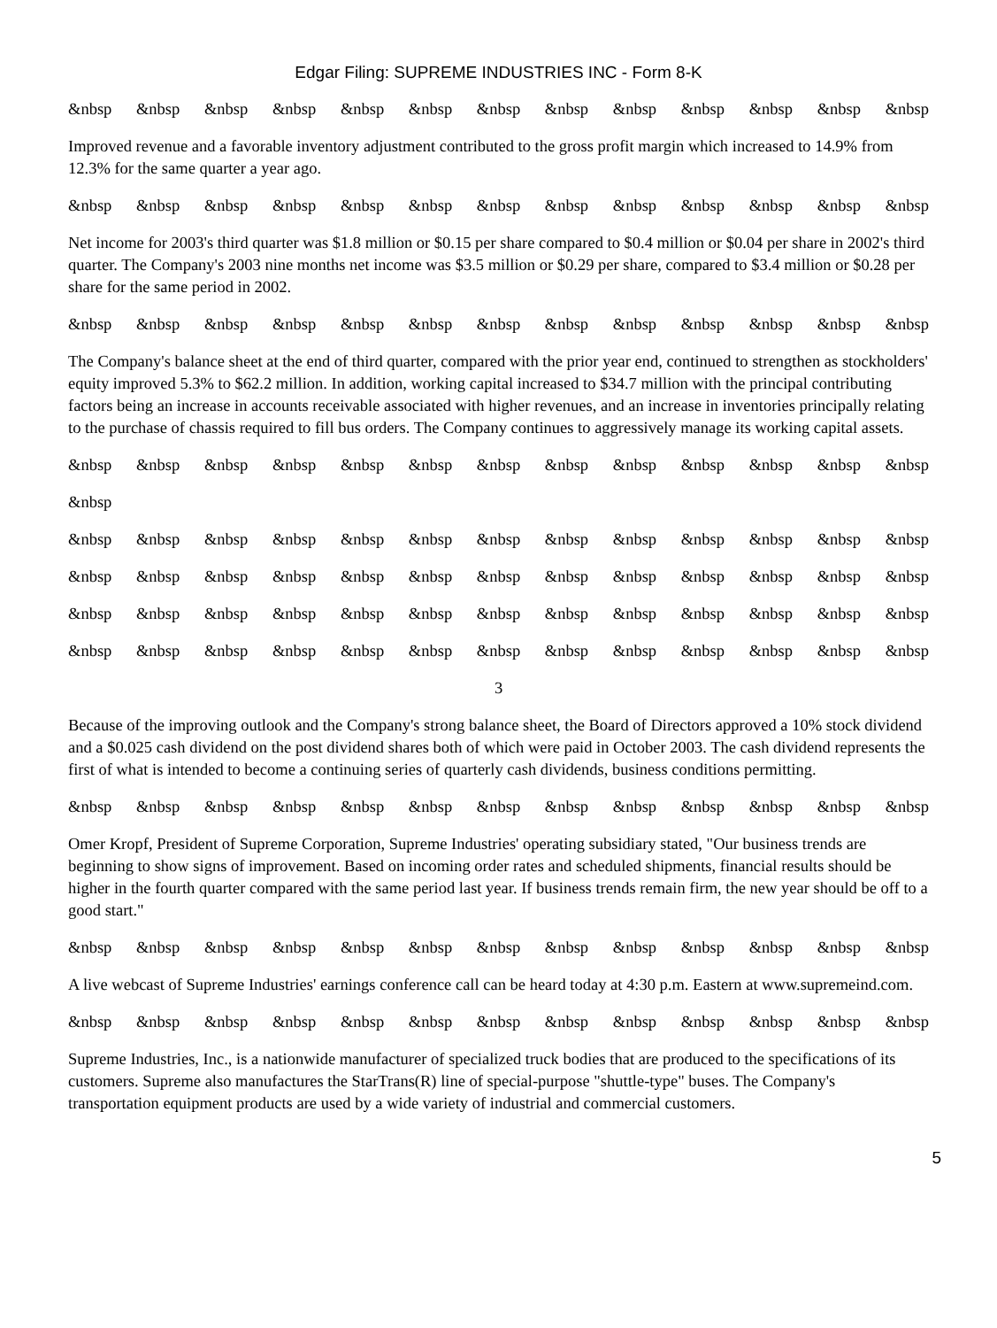Edgar Filing: SUPREME INDUSTRIES INC - Form 8-K
&nbsp &nbsp &nbsp &nbsp &nbsp &nbsp &nbsp &nbsp &nbsp &nbsp &nbsp &nbsp &nbsp
Improved revenue and a favorable inventory adjustment contributed to the gross profit margin which increased to 14.9% from 12.3% for the same quarter a year ago.
&nbsp &nbsp &nbsp &nbsp &nbsp &nbsp &nbsp &nbsp &nbsp &nbsp &nbsp &nbsp &nbsp
Net income for 2003's third quarter was $1.8 million or $0.15 per share compared to $0.4 million or $0.04 per share in 2002's third quarter. The Company's 2003 nine months net income was $3.5 million or $0.29 per share, compared to $3.4 million or $0.28 per share for the same period in 2002.
&nbsp &nbsp &nbsp &nbsp &nbsp &nbsp &nbsp &nbsp &nbsp &nbsp &nbsp &nbsp &nbsp
The Company's balance sheet at the end of third quarter, compared with the prior year end, continued to strengthen as stockholders' equity improved 5.3% to $62.2 million. In addition, working capital increased to $34.7 million with the principal contributing factors being an increase in accounts receivable associated with higher revenues, and an increase in inventories principally relating to the purchase of chassis required to fill bus orders. The Company continues to aggressively manage its working capital assets.
&nbsp &nbsp &nbsp &nbsp &nbsp &nbsp &nbsp &nbsp &nbsp &nbsp &nbsp &nbsp &nbsp
&nbsp
&nbsp &nbsp &nbsp &nbsp &nbsp &nbsp &nbsp &nbsp &nbsp &nbsp &nbsp &nbsp &nbsp
&nbsp &nbsp &nbsp &nbsp &nbsp &nbsp &nbsp &nbsp &nbsp &nbsp &nbsp &nbsp &nbsp
&nbsp &nbsp &nbsp &nbsp &nbsp &nbsp &nbsp &nbsp &nbsp &nbsp &nbsp &nbsp &nbsp
&nbsp &nbsp &nbsp &nbsp &nbsp &nbsp &nbsp &nbsp &nbsp &nbsp &nbsp &nbsp &nbsp
3
Because of the improving outlook and the Company's strong balance sheet, the Board of Directors approved a 10% stock dividend and a $0.025 cash dividend on the post dividend shares both of which were paid in October 2003. The cash dividend represents the first of what is intended to become a continuing series of quarterly cash dividends, business conditions permitting.
&nbsp &nbsp &nbsp &nbsp &nbsp &nbsp &nbsp &nbsp &nbsp &nbsp &nbsp &nbsp &nbsp
Omer Kropf, President of Supreme Corporation, Supreme Industries' operating subsidiary stated, "Our business trends are beginning to show signs of improvement. Based on incoming order rates and scheduled shipments, financial results should be higher in the fourth quarter compared with the same period last year. If business trends remain firm, the new year should be off to a good start."
&nbsp &nbsp &nbsp &nbsp &nbsp &nbsp &nbsp &nbsp &nbsp &nbsp &nbsp &nbsp &nbsp
A live webcast of Supreme Industries' earnings conference call can be heard today at 4:30 p.m. Eastern at www.supremeind.com.
&nbsp &nbsp &nbsp &nbsp &nbsp &nbsp &nbsp &nbsp &nbsp &nbsp &nbsp &nbsp &nbsp
Supreme Industries, Inc., is a nationwide manufacturer of specialized truck bodies that are produced to the specifications of its customers. Supreme also manufactures the StarTrans(R) line of special-purpose "shuttle-type" buses. The Company's transportation equipment products are used by a wide variety of industrial and commercial customers.
5